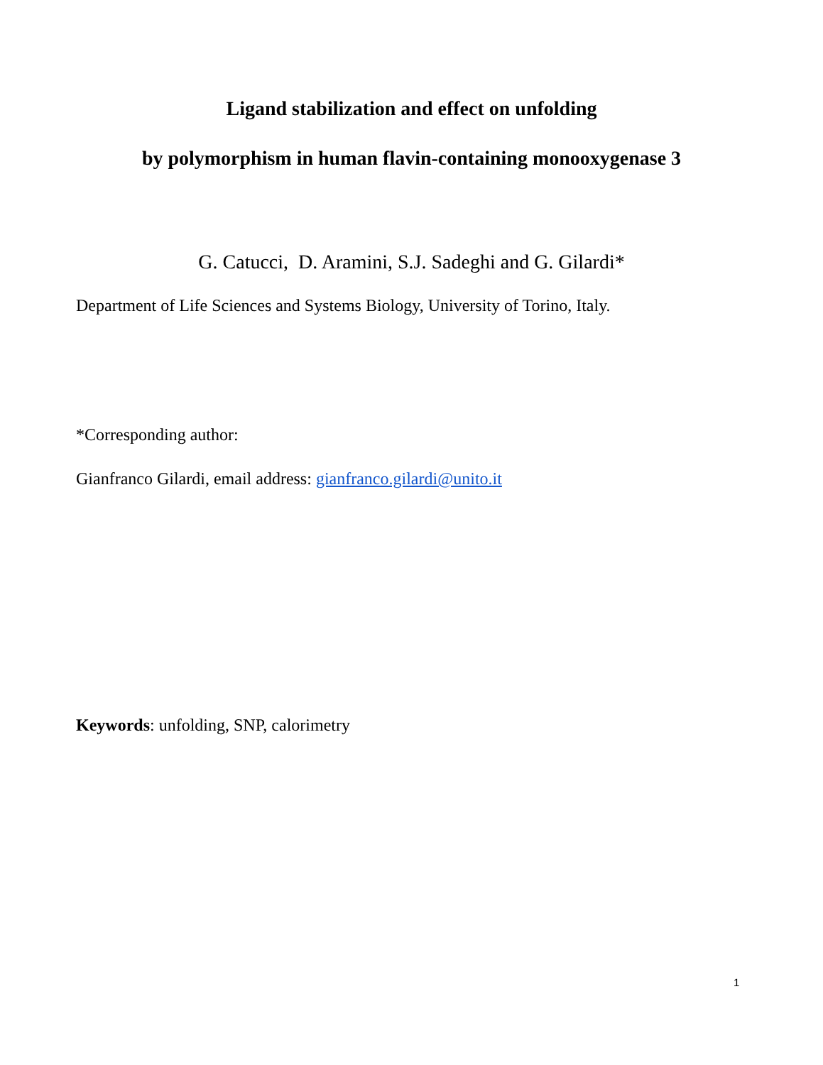Ligand stabilization and effect on unfolding
by polymorphism in human flavin-containing monooxygenase 3
G. Catucci, D. Aramini, S.J. Sadeghi and G. Gilardi*
Department of Life Sciences and Systems Biology, University of Torino, Italy.
*Corresponding author:
Gianfranco Gilardi, email address: gianfranco.gilardi@unito.it
Keywords: unfolding, SNP, calorimetry
1